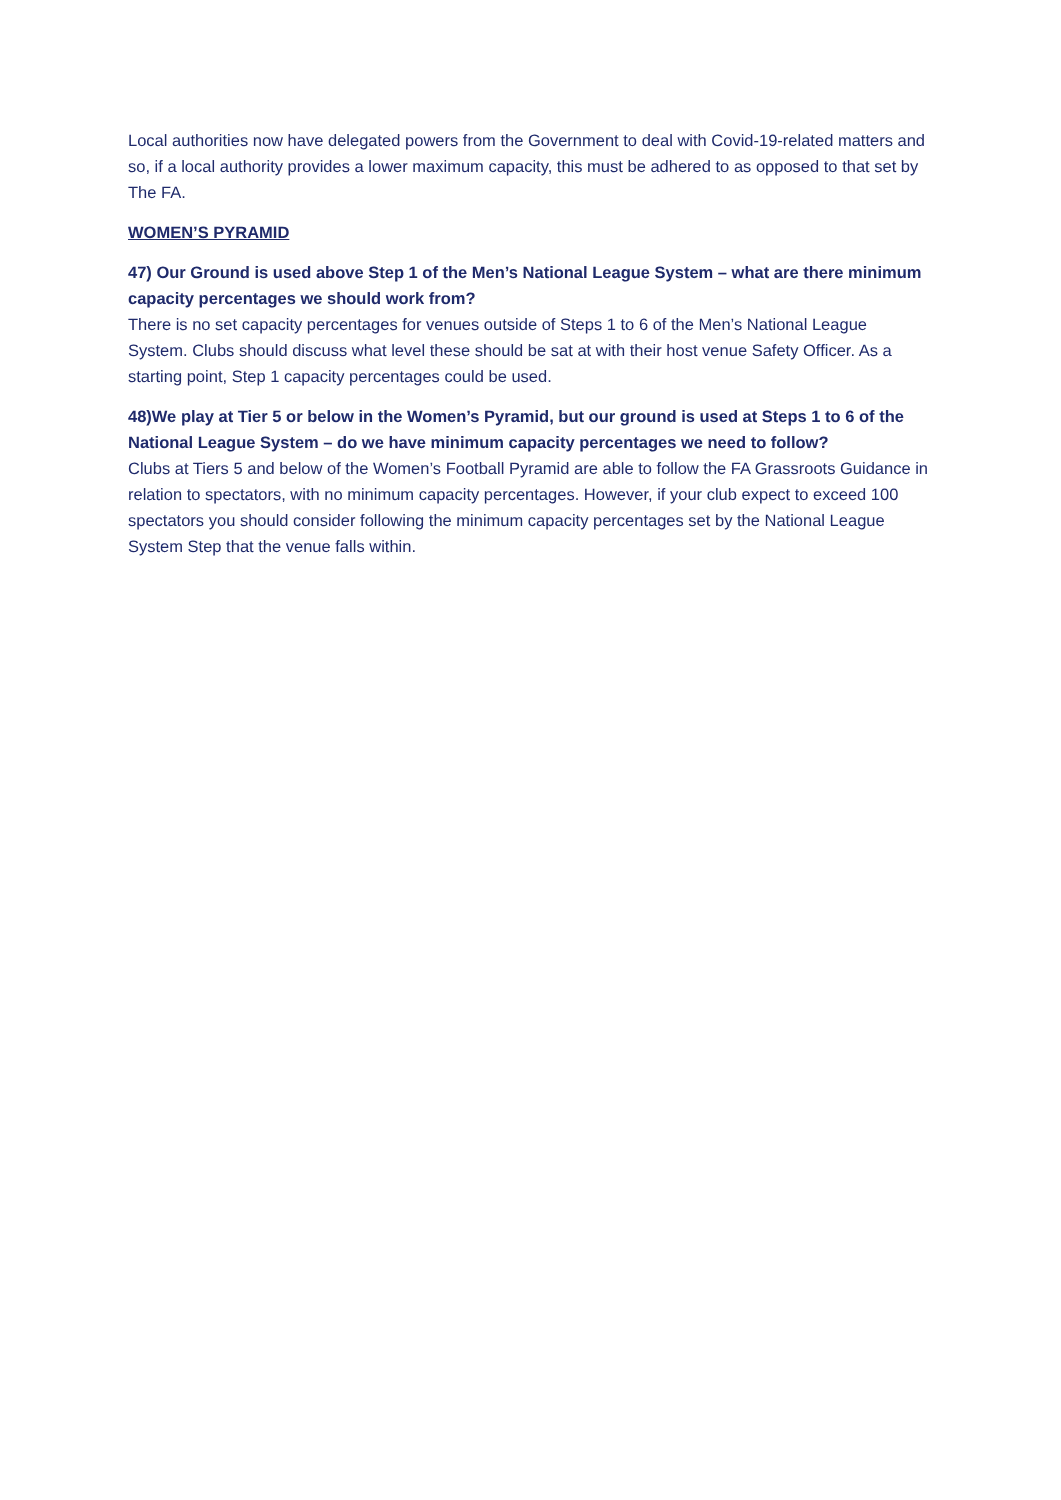Local authorities now have delegated powers from the Government to deal with Covid-19-related matters and so, if a local authority provides a lower maximum capacity, this must be adhered to as opposed to that set by The FA.
WOMEN’S PYRAMID
47) Our Ground is used above Step 1 of the Men’s National League System – what are there minimum capacity percentages we should work from?
There is no set capacity percentages for venues outside of Steps 1 to 6 of the Men’s National League System. Clubs should discuss what level these should be sat at with their host venue Safety Officer. As a starting point, Step 1 capacity percentages could be used.
48)We play at Tier 5 or below in the Women’s Pyramid, but our ground is used at Steps 1 to 6 of the National League System – do we have minimum capacity percentages we need to follow?
Clubs at Tiers 5 and below of the Women’s Football Pyramid are able to follow the FA Grassroots Guidance in relation to spectators, with no minimum capacity percentages. However, if your club expect to exceed 100 spectators you should consider following the minimum capacity percentages set by the National League System Step that the venue falls within.